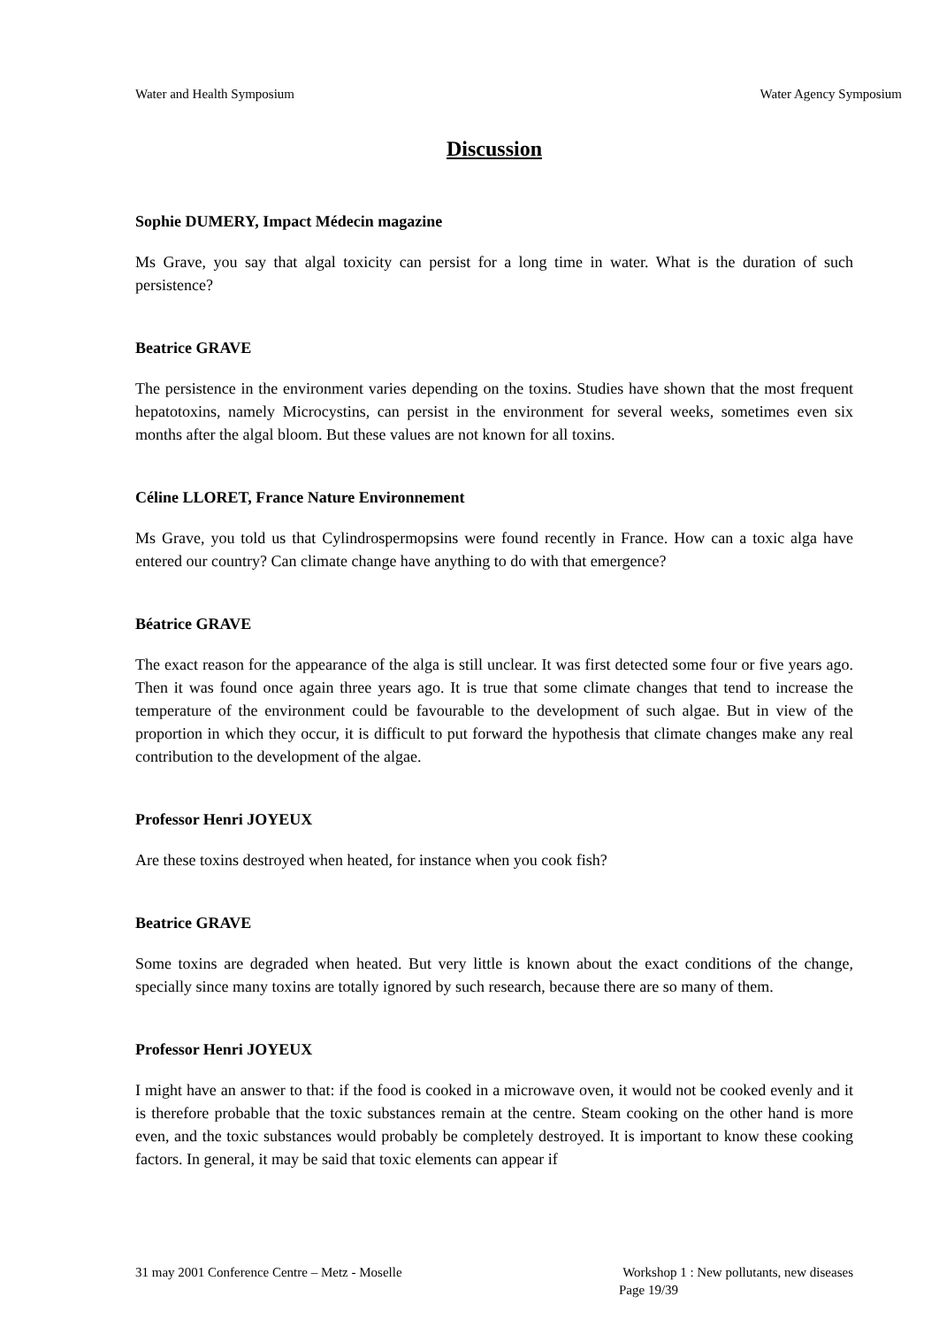Water and Health Symposium Water Agency Symposium
Discussion
Sophie DUMERY, Impact Médecin magazine
Ms Grave, you say that algal toxicity can persist for a long time in water. What is the duration of such persistence?
Beatrice GRAVE
The persistence in the environment varies depending on the toxins. Studies have shown that the most frequent hepatotoxins, namely Microcystins, can persist in the environment for several weeks, sometimes even six months after the algal bloom. But these values are not known for all toxins.
Céline LLORET, France Nature Environnement
Ms Grave, you told us that Cylindrospermopsins were found recently in France. How can a toxic alga have entered our country? Can climate change have anything to do with that emergence?
Béatrice GRAVE
The exact reason for the appearance of the alga is still unclear. It was first detected some four or five years ago. Then it was found once again three years ago. It is true that some climate changes that tend to increase the temperature of the environment could be favourable to the development of such algae. But in view of the proportion in which they occur, it is difficult to put forward the hypothesis that climate changes make any real contribution to the development of the algae.
Professor Henri JOYEUX
Are these toxins destroyed when heated, for instance when you cook fish?
Beatrice GRAVE
Some toxins are degraded when heated. But very little is known about the exact conditions of the change, specially since many toxins are totally ignored by such research, because there are so many of them.
Professor Henri JOYEUX
I might have an answer to that: if the food is cooked in a microwave oven, it would not be cooked evenly and it is therefore probable that the toxic substances remain at the centre. Steam cooking on the other hand is more even, and the toxic substances would probably be completely destroyed. It is important to know these cooking factors. In general, it may be said that toxic elements can appear if
31 may 2001 Conference Centre – Metz - Moselle Workshop 1 : New pollutants, new diseases
Page 19/39